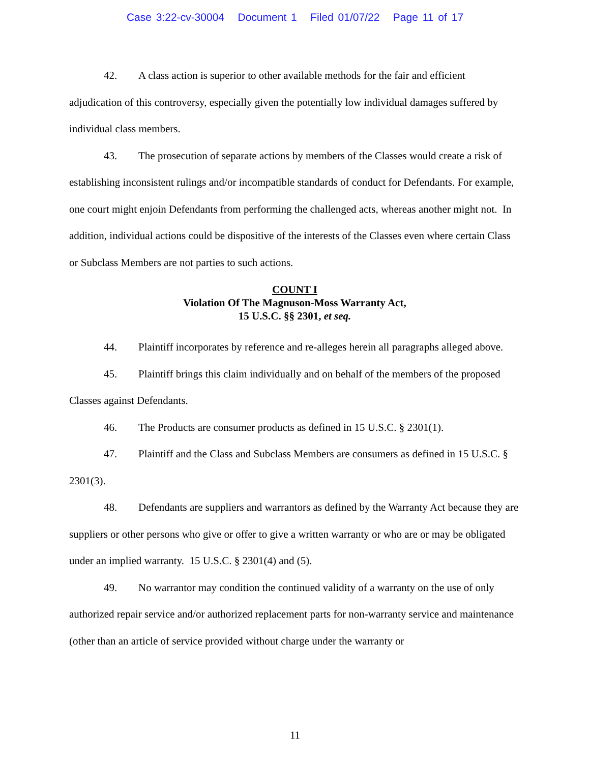Case 3:22-cv-30004 Document 1 Filed 01/07/22 Page 11 of 17
42. A class action is superior to other available methods for the fair and efficient adjudication of this controversy, especially given the potentially low individual damages suffered by individual class members.
43. The prosecution of separate actions by members of the Classes would create a risk of establishing inconsistent rulings and/or incompatible standards of conduct for Defendants. For example, one court might enjoin Defendants from performing the challenged acts, whereas another might not. In addition, individual actions could be dispositive of the interests of the Classes even where certain Class or Subclass Members are not parties to such actions.
COUNT I
Violation Of The Magnuson-Moss Warranty Act,
15 U.S.C. §§ 2301, et seq.
44. Plaintiff incorporates by reference and re-alleges herein all paragraphs alleged above.
45. Plaintiff brings this claim individually and on behalf of the members of the proposed Classes against Defendants.
46. The Products are consumer products as defined in 15 U.S.C. § 2301(1).
47. Plaintiff and the Class and Subclass Members are consumers as defined in 15 U.S.C. § 2301(3).
48. Defendants are suppliers and warrantors as defined by the Warranty Act because they are suppliers or other persons who give or offer to give a written warranty or who are or may be obligated under an implied warranty. 15 U.S.C. § 2301(4) and (5).
49. No warrantor may condition the continued validity of a warranty on the use of only authorized repair service and/or authorized replacement parts for non-warranty service and maintenance (other than an article of service provided without charge under the warranty or
11